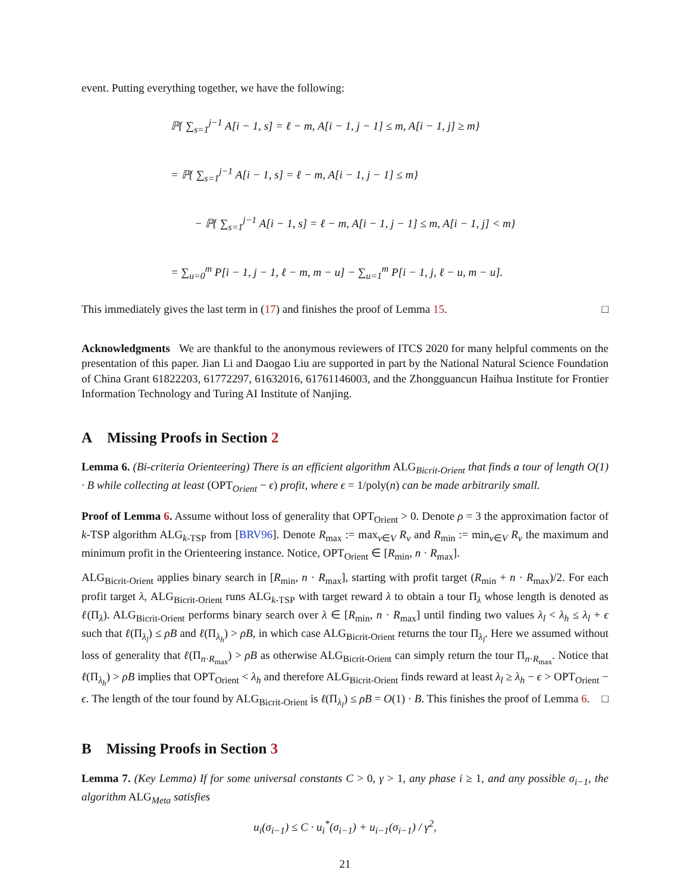event. Putting everything together, we have the following:
ℙ{ ∑<sub>s=1</sub><sup>j−1</sup> A[i − 1, s] = ℓ − m, A[i − 1, j − 1] ≤ m, A[i − 1, j] ≥ m}
= ℙ{ ∑<sub>s=1</sub><sup>j−1</sup> A[i − 1, s] = ℓ − m, A[i − 1, j − 1] ≤ m}
− ℙ{ ∑<sub>s=1</sub><sup>j−1</sup> A[i − 1, s] = ℓ − m, A[i − 1, j − 1] ≤ m, A[i − 1, j] < m}
= ∑<sub>u=0</sub><sup>m</sup> P[i − 1, j − 1, ℓ − m, m − u] − ∑<sub>u=1</sub><sup>m</sup> P[i − 1, j, ℓ − u, m − u].
This immediately gives the last term in (17) and finishes the proof of Lemma 15. □
Acknowledgments We are thankful to the anonymous reviewers of ITCS 2020 for many helpful comments on the presentation of this paper. Jian Li and Daogao Liu are supported in part by the National Natural Science Foundation of China Grant 61822203, 61772297, 61632016, 61761146003, and the Zhongguancun Haihua Institute for Frontier Information Technology and Turing AI Institute of Nanjing.
A Missing Proofs in Section 2
Lemma 6. (Bi-criteria Orienteering) There is an efficient algorithm ALG<sub>Bicrit-Orient</sub> that finds a tour of length O(1) · B while collecting at least (OPT<sub>Orient</sub> − ϵ) profit, where ϵ = 1/poly(n) can be made arbitrarily small.
Proof of Lemma 6. Assume without loss of generality that OPT<sub>Orient</sub> > 0. Denote ρ = 3 the approximation factor of k-TSP algorithm ALG<sub>k-TSP</sub> from [BRV96]. Denote R<sub>max</sub> := max<sub>v∈V</sub> R<sub>v</sub> and R<sub>min</sub> := min<sub>v∈V</sub> R<sub>v</sub> the maximum and minimum profit in the Orienteering instance. Notice, OPT<sub>Orient</sub> ∈ [R<sub>min</sub>, n · R<sub>max</sub>].
ALG<sub>Bicrit-Orient</sub> applies binary search in [R<sub>min</sub>, n · R<sub>max</sub>], starting with profit target (R<sub>min</sub> + n · R<sub>max</sub>)/2. For each profit target λ, ALG<sub>Bicrit-Orient</sub> runs ALG<sub>k-TSP</sub> with target reward λ to obtain a tour Π<sub>λ</sub> whose length is denoted as ℓ(Π<sub>λ</sub>). ALG<sub>Bicrit-Orient</sub> performs binary search over λ ∈ [R<sub>min</sub>, n · R<sub>max</sub>] until finding two values λ<sub>l</sub> < λ<sub>h</sub> ≤ λ<sub>l</sub> + ϵ such that ℓ(Π<sub>λ<sub>l</sub></sub>) ≤ ρB and ℓ(Π<sub>λ<sub>h</sub></sub>) > ρB, in which case ALG<sub>Bicrit-Orient</sub> returns the tour Π<sub>λ<sub>l</sub></sub>. Here we assumed without loss of generality that ℓ(Π<sub>n·R<sub>max</sub></sub>) > ρB as otherwise ALG<sub>Bicrit-Orient</sub> can simply return the tour Π<sub>n·R<sub>max</sub></sub>. Notice that ℓ(Π<sub>λ<sub>h</sub></sub>) > ρB implies that OPT<sub>Orient</sub> < λ<sub>h</sub> and therefore ALG<sub>Bicrit-Orient</sub> finds reward at least λ<sub>l</sub> ≥ λ<sub>h</sub> − ϵ > OPT<sub>Orient</sub> − ϵ. The length of the tour found by ALG<sub>Bicrit-Orient</sub> is ℓ(Π<sub>λ<sub>l</sub></sub>) ≤ ρB = O(1) · B. This finishes the proof of Lemma 6. □
B Missing Proofs in Section 3
Lemma 7. (Key Lemma) If for some universal constants C > 0, γ > 1, any phase i ≥ 1, and any possible σ<sub>i−1</sub>, the algorithm ALG<sub>Meta</sub> satisfies
u<sub>i</sub>(σ<sub>i−1</sub>) ≤ C · u<sub>i</sub><sup>*</sup>(σ<sub>i−1</sub>) + u<sub>i−1</sub>(σ<sub>i−1</sub>) / γ<sup>2</sup>,
21